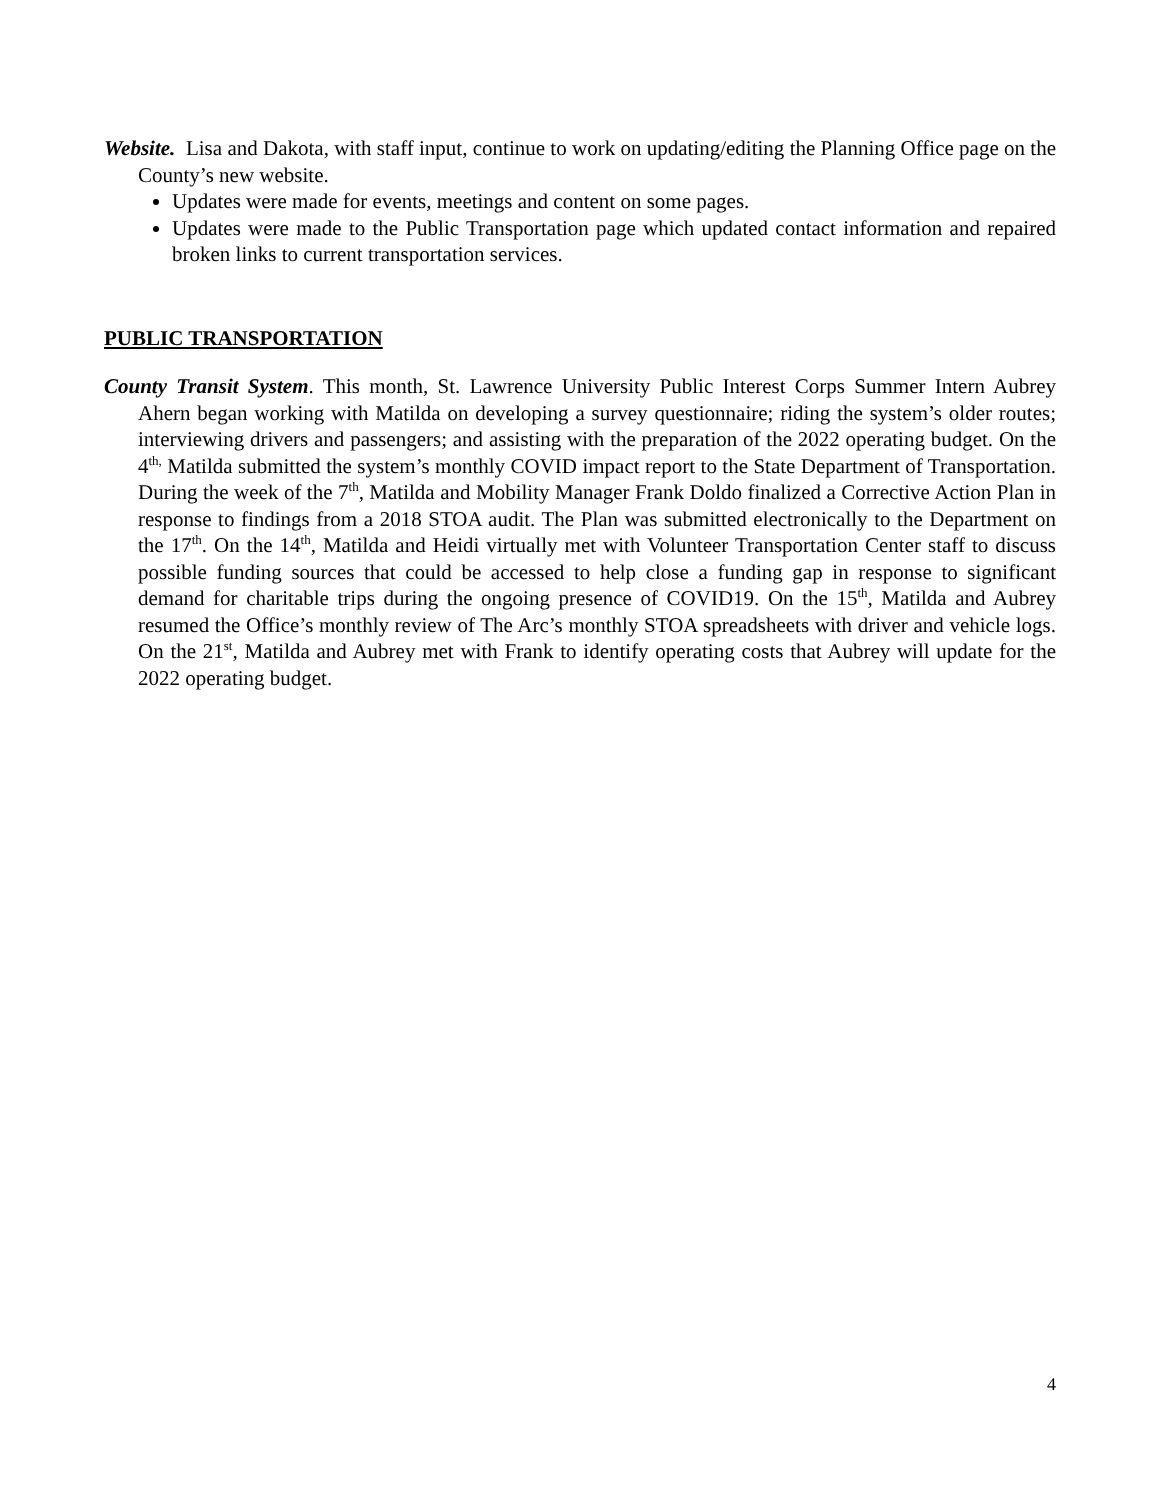Website. Lisa and Dakota, with staff input, continue to work on updating/editing the Planning Office page on the County’s new website.
Updates were made for events, meetings and content on some pages.
Updates were made to the Public Transportation page which updated contact information and repaired broken links to current transportation services.
PUBLIC TRANSPORTATION
County Transit System. This month, St. Lawrence University Public Interest Corps Summer Intern Aubrey Ahern began working with Matilda on developing a survey questionnaire; riding the system’s older routes; interviewing drivers and passengers; and assisting with the preparation of the 2022 operating budget. On the 4<sup>th,</sup> Matilda submitted the system’s monthly COVID impact report to the State Department of Transportation. During the week of the 7<sup>th</sup>, Matilda and Mobility Manager Frank Doldo finalized a Corrective Action Plan in response to findings from a 2018 STOA audit. The Plan was submitted electronically to the Department on the 17<sup>th</sup>. On the 14<sup>th</sup>, Matilda and Heidi virtually met with Volunteer Transportation Center staff to discuss possible funding sources that could be accessed to help close a funding gap in response to significant demand for charitable trips during the ongoing presence of COVID19. On the 15<sup>th</sup>, Matilda and Aubrey resumed the Office’s monthly review of The Arc’s monthly STOA spreadsheets with driver and vehicle logs. On the 21<sup>st</sup>, Matilda and Aubrey met with Frank to identify operating costs that Aubrey will update for the 2022 operating budget.
4